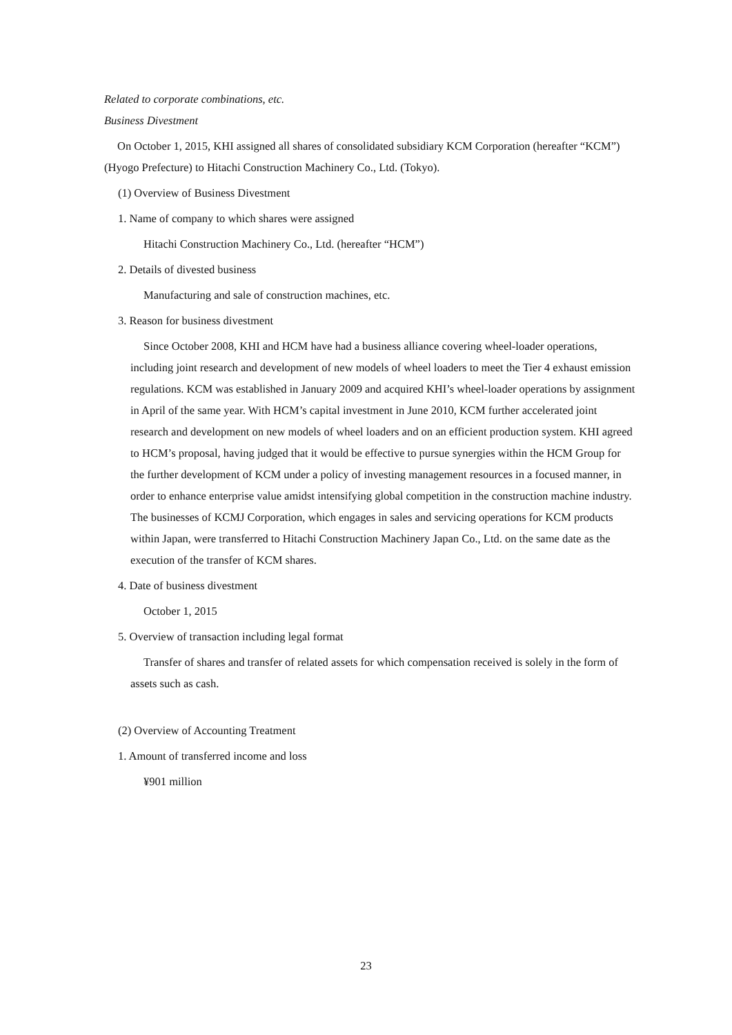Related to corporate combinations, etc.
Business Divestment
On October 1, 2015, KHI assigned all shares of consolidated subsidiary KCM Corporation (hereafter “KCM”) (Hyogo Prefecture) to Hitachi Construction Machinery Co., Ltd. (Tokyo).
(1) Overview of Business Divestment
1. Name of company to which shares were assigned
Hitachi Construction Machinery Co., Ltd. (hereafter “HCM”)
2. Details of divested business
Manufacturing and sale of construction machines, etc.
3. Reason for business divestment
Since October 2008, KHI and HCM have had a business alliance covering wheel-loader operations, including joint research and development of new models of wheel loaders to meet the Tier 4 exhaust emission regulations. KCM was established in January 2009 and acquired KHI’s wheel-loader operations by assignment in April of the same year. With HCM’s capital investment in June 2010, KCM further accelerated joint research and development on new models of wheel loaders and on an efficient production system. KHI agreed to HCM’s proposal, having judged that it would be effective to pursue synergies within the HCM Group for the further development of KCM under a policy of investing management resources in a focused manner, in order to enhance enterprise value amidst intensifying global competition in the construction machine industry. The businesses of KCMJ Corporation, which engages in sales and servicing operations for KCM products within Japan, were transferred to Hitachi Construction Machinery Japan Co., Ltd. on the same date as the execution of the transfer of KCM shares.
4. Date of business divestment
October 1, 2015
5. Overview of transaction including legal format
Transfer of shares and transfer of related assets for which compensation received is solely in the form of assets such as cash.
(2) Overview of Accounting Treatment
1. Amount of transferred income and loss
¥901 million
23